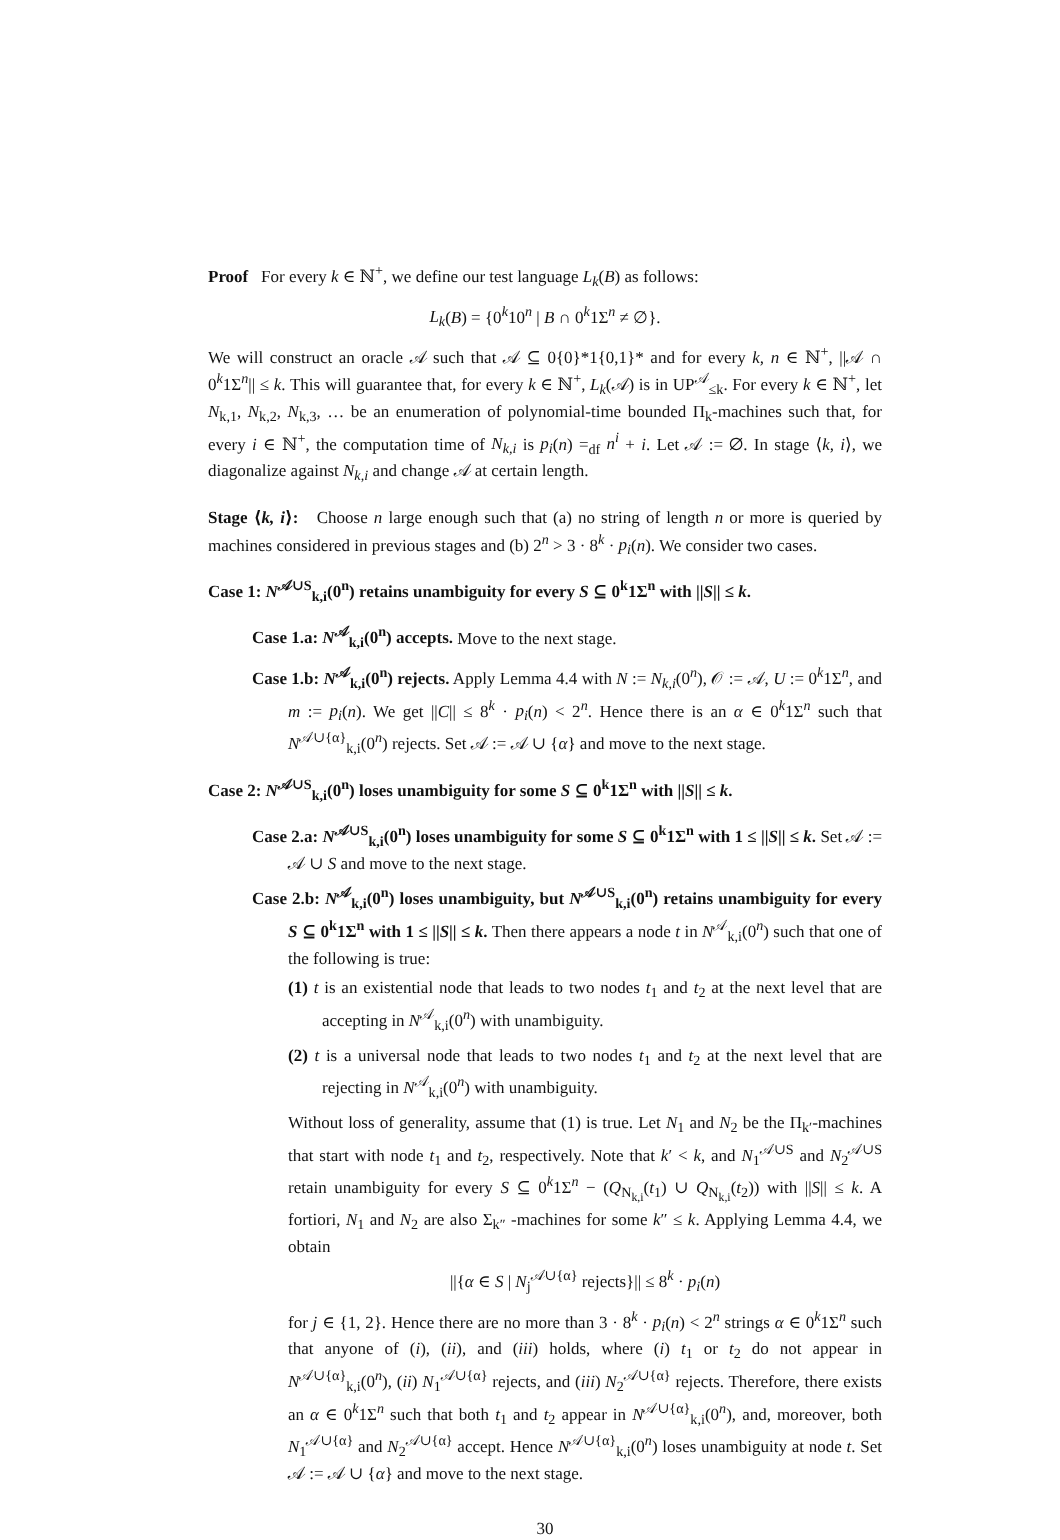Proof For every k ∈ ℕ<sup>+</sup>, we define our test language L<sub>k</sub>(B) as follows:
L<sub>k</sub>(B) = {0<sup>k</sup>10<sup>n</sup> | B ∩ 0<sup>k</sup>1Σ<sup>n</sup> ≠ ∅}.
We will construct an oracle 𝒜 such that 𝒜 ⊆ 0{0}*1{0,1}* and for every k, n ∈ ℕ<sup>+</sup>, ||𝒜 ∩ 0<sup>k</sup>1Σ<sup>n</sup>|| ≤ k. This will guarantee that, for every k ∈ ℕ<sup>+</sup>, L<sub>k</sub>(𝒜) is in UP<sup>𝒜</sup><sub>≤k</sub>. For every k ∈ ℕ<sup>+</sup>, let N<sub>k,1</sub>, N<sub>k,2</sub>, N<sub>k,3</sub>, … be an enumeration of polynomial-time bounded Π<sub>k</sub>-machines such that, for every i ∈ ℕ<sup>+</sup>, the computation time of N<sub>k,i</sub> is p<sub>i</sub>(n) =<sub>df</sub> n<sup>i</sup> + i. Let 𝒜 := ∅. In stage ⟨k, i⟩, we diagonalize against N<sub>k,i</sub> and change 𝒜 at certain length.
Stage ⟨k, i⟩: Choose n large enough such that (a) no string of length n or more is queried by machines considered in previous stages and (b) 2<sup>n</sup> > 3 · 8<sup>k</sup> · p<sub>i</sub>(n). We consider two cases.
Case 1: N<sup>𝒜∪S</sup><sub>k,i</sub>(0<sup>n</sup>) retains unambiguity for every S ⊆ 0<sup>k</sup>1Σ<sup>n</sup> with ||S|| ≤ k.
Case 1.a: N<sup>𝒜</sup><sub>k,i</sub>(0<sup>n</sup>) accepts. Move to the next stage.
Case 1.b: N<sup>𝒜</sup><sub>k,i</sub>(0<sup>n</sup>) rejects. Apply Lemma 4.4 with N := N<sub>k,i</sub>(0<sup>n</sup>), 𝒪 := 𝒜, U := 0<sup>k</sup>1Σ<sup>n</sup>, and m := p<sub>i</sub>(n). We get ||C|| ≤ 8<sup>k</sup> · p<sub>i</sub>(n) < 2<sup>n</sup>. Hence there is an α ∈ 0<sup>k</sup>1Σ<sup>n</sup> such that N<sup>𝒜∪{α}</sup><sub>k,i</sub>(0<sup>n</sup>) rejects. Set 𝒜 := 𝒜 ∪ {α} and move to the next stage.
Case 2: N<sup>𝒜∪S</sup><sub>k,i</sub>(0<sup>n</sup>) loses unambiguity for some S ⊆ 0<sup>k</sup>1Σ<sup>n</sup> with ||S|| ≤ k.
Case 2.a: N<sup>𝒜∪S</sup><sub>k,i</sub>(0<sup>n</sup>) loses unambiguity for some S ⊆ 0<sup>k</sup>1Σ<sup>n</sup> with 1 ≤ ||S|| ≤ k. Set 𝒜 := 𝒜 ∪ S and move to the next stage.
Case 2.b: N<sup>𝒜</sup><sub>k,i</sub>(0<sup>n</sup>) loses unambiguity, but N<sup>𝒜∪S</sup><sub>k,i</sub>(0<sup>n</sup>) retains unambiguity for every S ⊆ 0<sup>k</sup>1Σ<sup>n</sup> with 1 ≤ ||S|| ≤ k. Then there appears a node t in N<sup>𝒜</sup><sub>k,i</sub>(0<sup>n</sup>) such that one of the following is true:
(1) t is an existential node that leads to two nodes t<sub>1</sub> and t<sub>2</sub> at the next level that are accepting in N<sup>𝒜</sup><sub>k,i</sub>(0<sup>n</sup>) with unambiguity.
(2) t is a universal node that leads to two nodes t<sub>1</sub> and t<sub>2</sub> at the next level that are rejecting in N<sup>𝒜</sup><sub>k,i</sub>(0<sup>n</sup>) with unambiguity.
Without loss of generality, assume that (1) is true. Let N<sub>1</sub> and N<sub>2</sub> be the Π<sub>k′</sub>-machines that start with node t<sub>1</sub> and t<sub>2</sub>, respectively. Note that k′ < k, and N<sub>1</sub><sup>𝒜∪S</sup> and N<sub>2</sub><sup>𝒜∪S</sup> retain unambiguity for every S ⊆ 0<sup>k</sup>1Σ<sup>n</sup> − (Q<sub>N<sub>k,i</sub></sub>(t<sub>1</sub>) ∪ Q<sub>N<sub>k,i</sub></sub>(t<sub>2</sub>)) with ||S|| ≤ k. A fortiori, N<sub>1</sub> and N<sub>2</sub> are also Σ<sub>k″</sub> -machines for some k″ ≤ k. Applying Lemma 4.4, we obtain
||{α ∈ S | N<sub>j</sub><sup>𝒜∪{α}</sup> rejects}|| ≤ 8<sup>k</sup> · p<sub>i</sub>(n)
for j ∈ {1, 2}. Hence there are no more than 3 · 8<sup>k</sup> · p<sub>i</sub>(n) < 2<sup>n</sup> strings α ∈ 0<sup>k</sup>1Σ<sup>n</sup> such that anyone of (i), (ii), and (iii) holds, where (i) t<sub>1</sub> or t<sub>2</sub> do not appear in N<sup>𝒜∪{α}</sup><sub>k,i</sub>(0<sup>n</sup>), (ii) N<sub>1</sub><sup>𝒜∪{α}</sup> rejects, and (iii) N<sub>2</sub><sup>𝒜∪{α}</sup> rejects. Therefore, there exists an α ∈ 0<sup>k</sup>1Σ<sup>n</sup> such that both t<sub>1</sub> and t<sub>2</sub> appear in N<sup>𝒜∪{α}</sup><sub>k,i</sub>(0<sup>n</sup>), and, moreover, both N<sub>1</sub><sup>𝒜∪{α}</sup> and N<sub>2</sub><sup>𝒜∪{α}</sup> accept. Hence N<sup>𝒜∪{α}</sup><sub>k,i</sub>(0<sup>n</sup>) loses unambiguity at node t. Set 𝒜 := 𝒜 ∪ {α} and move to the next stage.
30